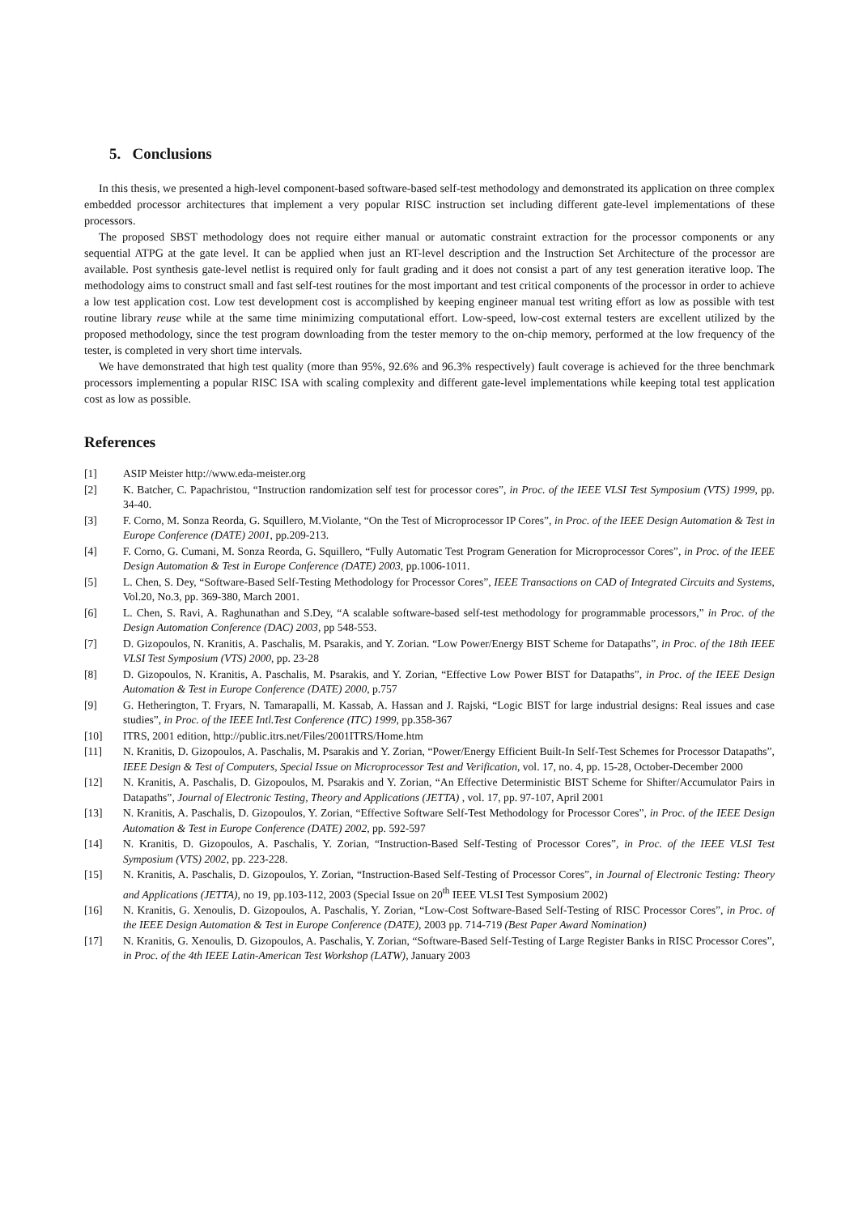5. Conclusions
In this thesis, we presented a high-level component-based software-based self-test methodology and demonstrated its application on three complex embedded processor architectures that implement a very popular RISC instruction set including different gate-level implementations of these processors.
The proposed SBST methodology does not require either manual or automatic constraint extraction for the processor components or any sequential ATPG at the gate level. It can be applied when just an RT-level description and the Instruction Set Architecture of the processor are available. Post synthesis gate-level netlist is required only for fault grading and it does not consist a part of any test generation iterative loop. The methodology aims to construct small and fast self-test routines for the most important and test critical components of the processor in order to achieve a low test application cost. Low test development cost is accomplished by keeping engineer manual test writing effort as low as possible with test routine library reuse while at the same time minimizing computational effort. Low-speed, low-cost external testers are excellent utilized by the proposed methodology, since the test program downloading from the tester memory to the on-chip memory, performed at the low frequency of the tester, is completed in very short time intervals.
We have demonstrated that high test quality (more than 95%, 92.6% and 96.3% respectively) fault coverage is achieved for the three benchmark processors implementing a popular RISC ISA with scaling complexity and different gate-level implementations while keeping total test application cost as low as possible.
References
[1] ASIP Meister http://www.eda-meister.org
[2] K. Batcher, C. Papachristou, “Instruction randomization self test for processor cores”, in Proc. of the IEEE VLSI Test Symposium (VTS) 1999, pp. 34-40.
[3] F. Corno, M. Sonza Reorda, G. Squillero, M.Violante, “On the Test of Microprocessor IP Cores”, in Proc. of the IEEE Design Automation & Test in Europe Conference (DATE) 2001, pp.209-213.
[4] F. Corno, G. Cumani, M. Sonza Reorda, G. Squillero, “Fully Automatic Test Program Generation for Microprocessor Cores”, in Proc. of the IEEE Design Automation & Test in Europe Conference (DATE) 2003, pp.1006-1011.
[5] L. Chen, S. Dey, “Software-Based Self-Testing Methodology for Processor Cores”, IEEE Transactions on CAD of Integrated Circuits and Systems, Vol.20, No.3, pp. 369-380, March 2001.
[6] L. Chen, S. Ravi, A. Raghunathan and S.Dey, “A scalable software-based self-test methodology for programmable processors,” in Proc. of the Design Automation Conference (DAC) 2003, pp 548-553.
[7] D. Gizopoulos, N. Kranitis, A. Paschalis, M. Psarakis, and Y. Zorian. “Low Power/Energy BIST Scheme for Datapaths”, in Proc. of the 18th IEEE VLSI Test Symposium (VTS) 2000, pp. 23-28
[8] D. Gizopoulos, N. Kranitis, A. Paschalis, M. Psarakis, and Y. Zorian, “Effective Low Power BIST for Datapaths”, in Proc. of the IEEE Design Automation & Test in Europe Conference (DATE) 2000, p.757
[9] G. Hetherington, T. Fryars, N. Tamarapalli, M. Kassab, A. Hassan and J. Rajski, “Logic BIST for large industrial designs: Real issues and case studies”, in Proc. of the IEEE Intl.Test Conference (ITC) 1999, pp.358-367
[10] ITRS, 2001 edition, http://public.itrs.net/Files/2001ITRS/Home.htm
[11] N. Kranitis, D. Gizopoulos, A. Paschalis, M. Psarakis and Y. Zorian, “Power/Energy Efficient Built-In Self-Test Schemes for Processor Datapaths”, IEEE Design & Test of Computers, Special Issue on Microprocessor Test and Verification, vol. 17, no. 4, pp. 15-28, October-December 2000
[12] N. Kranitis, A. Paschalis, D. Gizopoulos, M. Psarakis and Y. Zorian, “An Effective Deterministic BIST Scheme for Shifter/Accumulator Pairs in Datapaths”, Journal of Electronic Testing, Theory and Applications (JETTA) , vol. 17, pp. 97-107, April 2001
[13] N. Kranitis, A. Paschalis, D. Gizopoulos, Y. Zorian, “Effective Software Self-Test Methodology for Processor Cores”, in Proc. of the IEEE Design Automation & Test in Europe Conference (DATE) 2002, pp. 592-597
[14] N. Kranitis, D. Gizopoulos, A. Paschalis, Y. Zorian, “Instruction-Based Self-Testing of Processor Cores”, in Proc. of the IEEE VLSI Test Symposium (VTS) 2002, pp. 223-228.
[15] N. Kranitis, A. Paschalis, D. Gizopoulos, Y. Zorian, “Instruction-Based Self-Testing of Processor Cores”, in Journal of Electronic Testing: Theory and Applications (JETTA), no 19, pp.103-112, 2003 (Special Issue on 20<sup>th</sup> IEEE VLSI Test Symposium 2002)
[16] N. Kranitis, G. Xenoulis, D. Gizopoulos, A. Paschalis, Y. Zorian, “Low-Cost Software-Based Self-Testing of RISC Processor Cores”, in Proc. of the IEEE Design Automation & Test in Europe Conference (DATE), 2003 pp. 714-719 (Best Paper Award Nomination)
[17] N. Kranitis, G. Xenoulis, D. Gizopoulos, A. Paschalis, Y. Zorian, “Software-Based Self-Testing of Large Register Banks in RISC Processor Cores”, in Proc. of the 4th IEEE Latin-American Test Workshop (LATW), January 2003